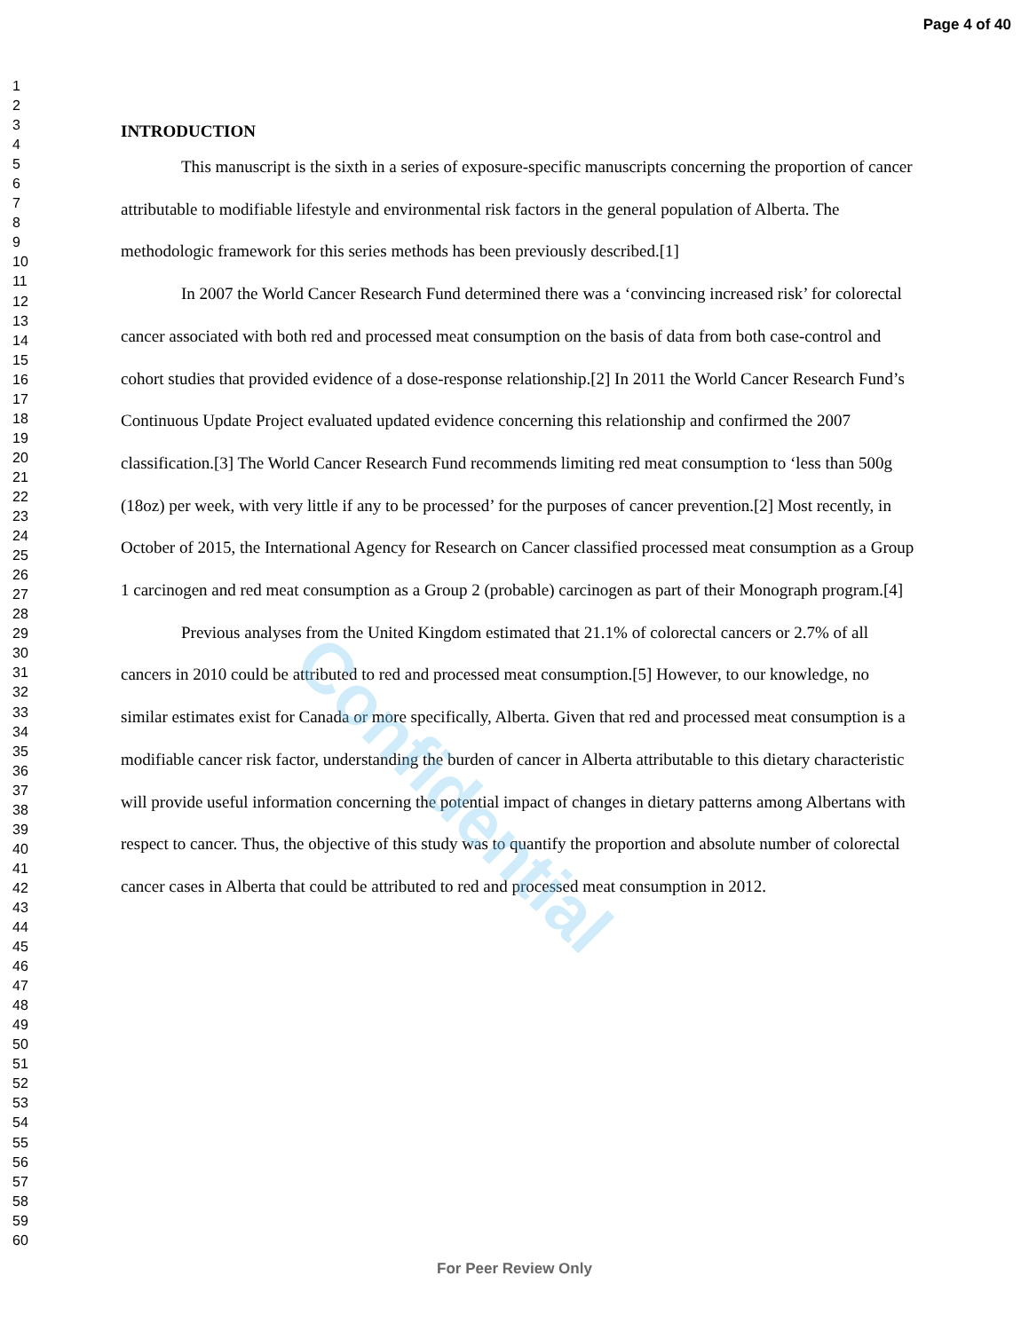Page 4 of 40
1
2
3
4
5
6
7
8
9
10
11
12
13
14
15
16
17
18
19
20
21
22
23
24
25
26
27
28
29
30
31
32
33
34
35
36
37
38
39
40
41
42
43
44
45
46
47
48
49
50
51
52
53
54
55
56
57
58
59
60
INTRODUCTION
This manuscript is the sixth in a series of exposure-specific manuscripts concerning the proportion of cancer attributable to modifiable lifestyle and environmental risk factors in the general population of Alberta. The methodologic framework for this series methods has been previously described.[1]
In 2007 the World Cancer Research Fund determined there was a ‘convincing increased risk’ for colorectal cancer associated with both red and processed meat consumption on the basis of data from both case-control and cohort studies that provided evidence of a dose-response relationship.[2] In 2011 the World Cancer Research Fund’s Continuous Update Project evaluated updated evidence concerning this relationship and confirmed the 2007 classification.[3] The World Cancer Research Fund recommends limiting red meat consumption to ‘less than 500g (18oz) per week, with very little if any to be processed’ for the purposes of cancer prevention.[2] Most recently, in October of 2015, the International Agency for Research on Cancer classified processed meat consumption as a Group 1 carcinogen and red meat consumption as a Group 2 (probable) carcinogen as part of their Monograph program.[4]
Previous analyses from the United Kingdom estimated that 21.1% of colorectal cancers or 2.7% of all cancers in 2010 could be attributed to red and processed meat consumption.[5] However, to our knowledge, no similar estimates exist for Canada or more specifically, Alberta. Given that red and processed meat consumption is a modifiable cancer risk factor, understanding the burden of cancer in Alberta attributable to this dietary characteristic will provide useful information concerning the potential impact of changes in dietary patterns among Albertans with respect to cancer. Thus, the objective of this study was to quantify the proportion and absolute number of colorectal cancer cases in Alberta that could be attributed to red and processed meat consumption in 2012.
Confidential
For Peer Review Only